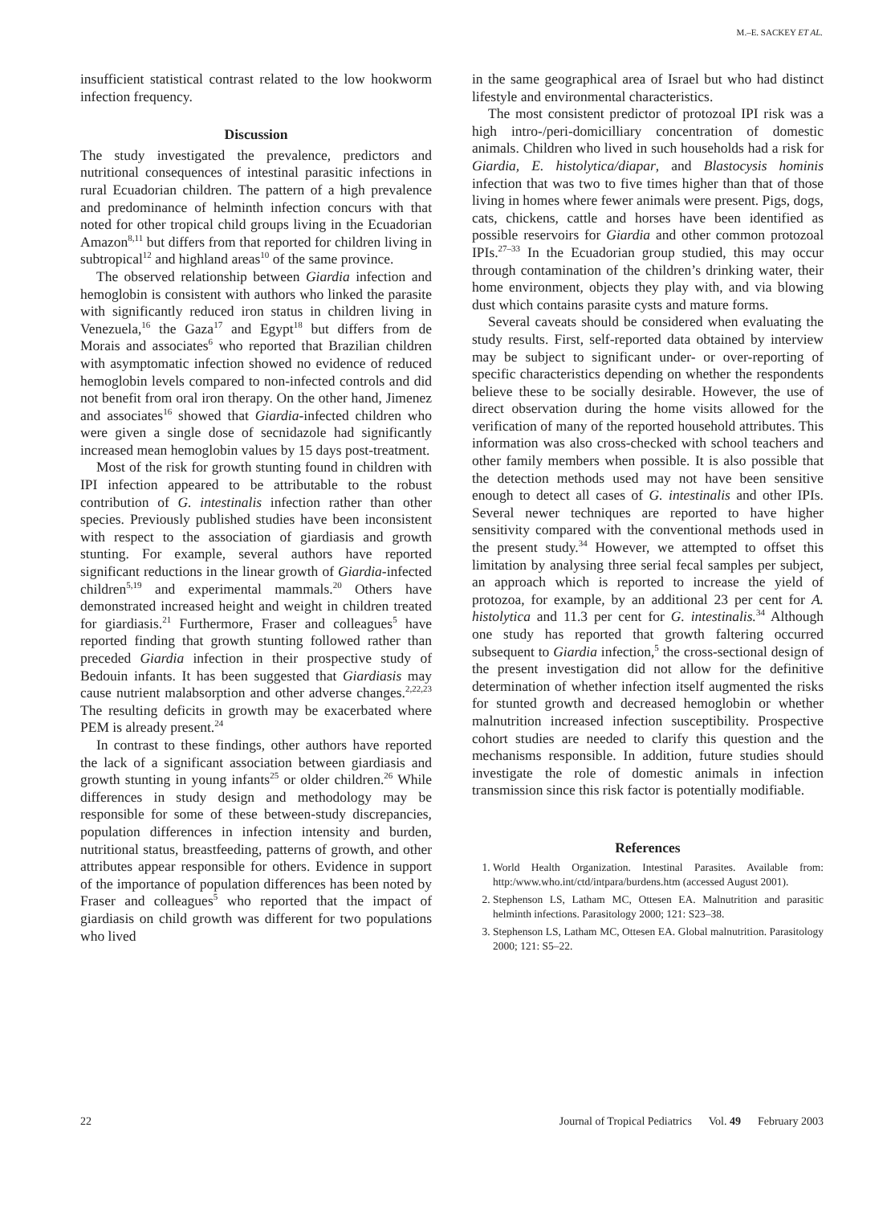M.–E. SACKEY ET AL.
insufficient statistical contrast related to the low hookworm infection frequency.
Discussion
The study investigated the prevalence, predictors and nutritional consequences of intestinal parasitic infections in rural Ecuadorian children. The pattern of a high prevalence and predominance of helminth infection concurs with that noted for other tropical child groups living in the Ecuadorian Amazon<sup>8,11</sup> but differs from that reported for children living in subtropical<sup>12</sup> and highland areas<sup>10</sup> of the same province.
The observed relationship between Giardia infection and hemoglobin is consistent with authors who linked the parasite with significantly reduced iron status in children living in Venezuela,<sup>16</sup> the Gaza<sup>17</sup> and Egypt<sup>18</sup> but differs from de Morais and associates<sup>6</sup> who reported that Brazilian children with asymptomatic infection showed no evidence of reduced hemoglobin levels compared to non-infected controls and did not benefit from oral iron therapy. On the other hand, Jimenez and associates<sup>16</sup> showed that Giardia-infected children who were given a single dose of secnidazole had significantly increased mean hemoglobin values by 15 days post-treatment.
Most of the risk for growth stunting found in children with IPI infection appeared to be attributable to the robust contribution of G. intestinalis infection rather than other species. Previously published studies have been inconsistent with respect to the association of giardiasis and growth stunting. For example, several authors have reported significant reductions in the linear growth of Giardia-infected children<sup>5,19</sup> and experimental mammals.<sup>20</sup> Others have demonstrated increased height and weight in children treated for giardiasis.<sup>21</sup> Furthermore, Fraser and colleagues<sup>5</sup> have reported finding that growth stunting followed rather than preceded Giardia infection in their prospective study of Bedouin infants. It has been suggested that Giardiasis may cause nutrient malabsorption and other adverse changes.<sup>2,22,23</sup> The resulting deficits in growth may be exacerbated where PEM is already present.<sup>24</sup>
In contrast to these findings, other authors have reported the lack of a significant association between giardiasis and growth stunting in young infants<sup>25</sup> or older children.<sup>26</sup> While differences in study design and methodology may be responsible for some of these between-study discrepancies, population differences in infection intensity and burden, nutritional status, breastfeeding, patterns of growth, and other attributes appear responsible for others. Evidence in support of the importance of population differences has been noted by Fraser and colleagues<sup>5</sup> who reported that the impact of giardiasis on child growth was different for two populations who lived
in the same geographical area of Israel but who had distinct lifestyle and environmental characteristics.
The most consistent predictor of protozoal IPI risk was a high intro-/peri-domicilliary concentration of domestic animals. Children who lived in such households had a risk for Giardia, E. histolytica/diapar, and Blastocysis hominis infection that was two to five times higher than that of those living in homes where fewer animals were present. Pigs, dogs, cats, chickens, cattle and horses have been identified as possible reservoirs for Giardia and other common protozoal IPIs.<sup>27–33</sup> In the Ecuadorian group studied, this may occur through contamination of the children’s drinking water, their home environment, objects they play with, and via blowing dust which contains parasite cysts and mature forms.
Several caveats should be considered when evaluating the study results. First, self-reported data obtained by interview may be subject to significant under- or over-reporting of specific characteristics depending on whether the respondents believe these to be socially desirable. However, the use of direct observation during the home visits allowed for the verification of many of the reported household attributes. This information was also cross-checked with school teachers and other family members when possible. It is also possible that the detection methods used may not have been sensitive enough to detect all cases of G. intestinalis and other IPIs. Several newer techniques are reported to have higher sensitivity compared with the conventional methods used in the present study.<sup>34</sup> However, we attempted to offset this limitation by analysing three serial fecal samples per subject, an approach which is reported to increase the yield of protozoa, for example, by an additional 23 per cent for A. histolytica and 11.3 per cent for G. intestinalis.<sup>34</sup> Although one study has reported that growth faltering occurred subsequent to Giardia infection,<sup>5</sup> the cross-sectional design of the present investigation did not allow for the definitive determination of whether infection itself augmented the risks for stunted growth and decreased hemoglobin or whether malnutrition increased infection susceptibility. Prospective cohort studies are needed to clarify this question and the mechanisms responsible. In addition, future studies should investigate the role of domestic animals in infection transmission since this risk factor is potentially modifiable.
References
1. World Health Organization. Intestinal Parasites. Available from: http:/www.who.int/ctd/intpara/burdens.htm (accessed August 2001).
2. Stephenson LS, Latham MC, Ottesen EA. Malnutrition and parasitic helminth infections. Parasitology 2000; 121: S23–38.
3. Stephenson LS, Latham MC, Ottesen EA. Global malnutrition. Parasitology 2000; 121: S5–22.
22 Journal of Tropical Pediatrics Vol. 49 February 2003